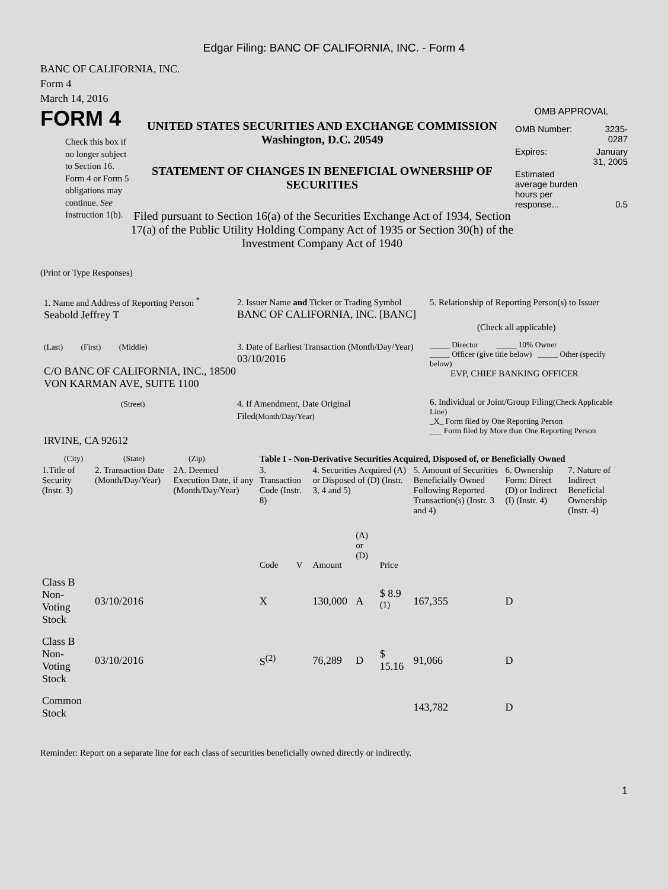Edgar Filing: BANC OF CALIFORNIA, INC. - Form 4
BANC OF CALIFORNIA, INC.
Form 4
March 14, 2016
FORM 4
Check this box if no longer subject to Section 16. Form 4 or Form 5 obligations may continue. See Instruction 1(b).
UNITED STATES SECURITIES AND EXCHANGE COMMISSION
Washington, D.C. 20549
STATEMENT OF CHANGES IN BENEFICIAL OWNERSHIP OF SECURITIES
Filed pursuant to Section 16(a) of the Securities Exchange Act of 1934, Section 17(a) of the Public Utility Holding Company Act of 1935 or Section 30(h) of the Investment Company Act of 1940
OMB APPROVAL
| OMB Number: | 3235-0287 |
| Expires: | January 31, 2005 |
| Estimated average burden hours per response... | 0.5 |
(Print or Type Responses)
1. Name and Address of Reporting Person <sup>*</sup>
Seabold Jeffrey T
2. Issuer Name and Ticker or Trading Symbol
BANC OF CALIFORNIA, INC. [BANC]
5. Relationship of Reporting Person(s) to Issuer
(Check all applicable)
(Last) (First) (Middle)
C/O BANC OF CALIFORNIA, INC., 18500 VON KARMAN AVE, SUITE 1100
3. Date of Earliest Transaction (Month/Day/Year)
03/10/2016
_____ Director _____ 10% Owner
_____ Officer (give title below) _____ Other (specify below)
EVP, CHIEF BANKING OFFICER
(Street)
IRVINE, CA 92612
4. If Amendment, Date Original Filed(Month/Day/Year)
6. Individual or Joint/Group Filing(Check Applicable Line)
_X_ Form filed by One Reporting Person
___ Form filed by More than One Reporting Person
(City) (State) (Zip) Table I - Non-Derivative Securities Acquired, Disposed of, or Beneficially Owned
| 1.Title of Security (Instr. 3) | 2. Transaction Date (Month/Day/Year) | 2A. Deemed Execution Date, if any (Month/Day/Year) | 3. Transaction Code (Instr. 8) | | 4. Securities Acquired (A) or Disposed of (D) (Instr. 3, 4 and 5) | | | 5. Amount of Securities Beneficially Owned Following Reported Transaction(s) (Instr. 3 and 4) | 6. Ownership Form: Direct (D) or Indirect (I) (Instr. 4) | 7. Nature of Indirect Beneficial Ownership (Instr. 4) |
| --- | --- | --- | --- | --- | --- | --- | --- | --- | --- | --- |
| | | | Code | V | Amount | (A) or (D) | Price | | | |
| Class B Non-Voting Stock | 03/10/2016 | | X | | 130,000 | A | $ 8.9 <sup>(1)</sup> | 167,355 | D | |
| Class B Non-Voting Stock | 03/10/2016 | | S<sup>(2)</sup> | | 76,289 | D | $ 15.16 | 91,066 | D | |
| Common Stock | | | | | | | | 143,782 | D | |
Reminder: Report on a separate line for each class of securities beneficially owned directly or indirectly.
1